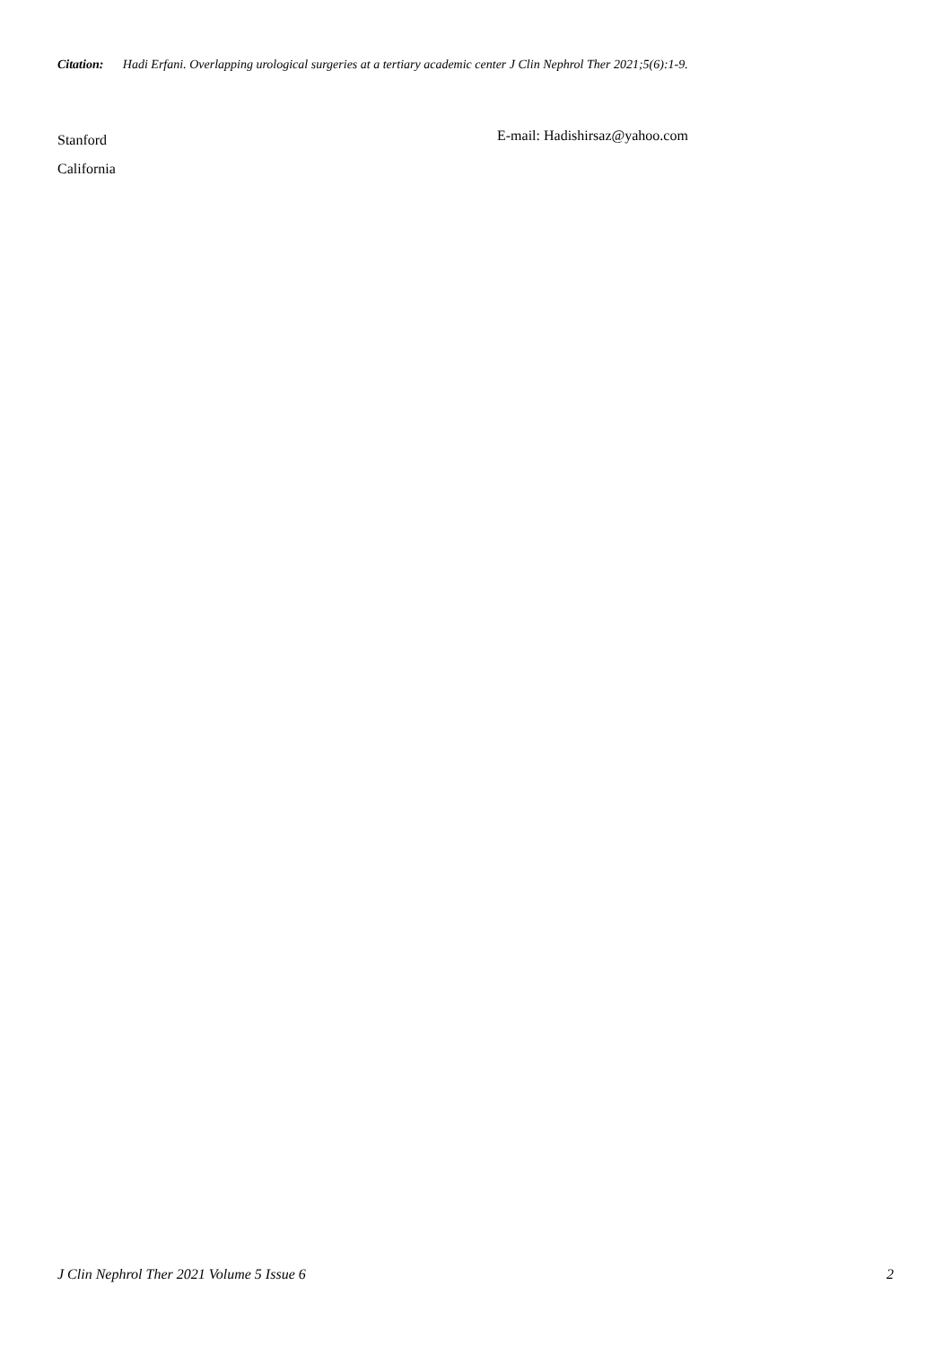Citation: Hadi Erfani. Overlapping urological surgeries at a tertiary academic center J Clin Nephrol Ther 2021;5(6):1-9.
Stanford
California
E-mail: Hadishirsaz@yahoo.com
J Clin Nephrol Ther 2021 Volume 5 Issue 6 2